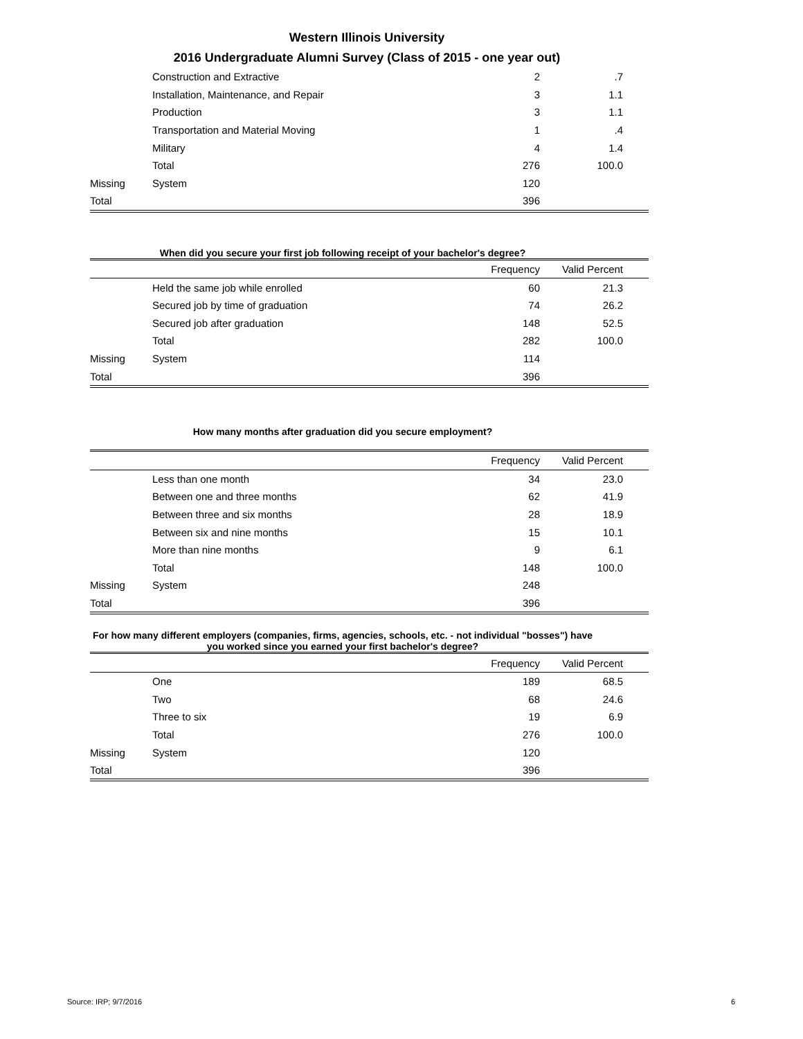Western Illinois University
2016 Undergraduate Alumni Survey (Class of 2015 - one year out)
| | Construction and Extractive | 2 | .7 | |
| | Installation, Maintenance, and Repair | 3 | 1.1 | |
| | Production | 3 | 1.1 | |
| | Transportation and Material Moving | 1 | .4 | |
| | Military | 4 | 1.4 | |
| | Total | 276 | 100.0 | |
| Missing | System | 120 | | |
| Total | | 396 | | |
When did you secure your first job following receipt of your bachelor's degree?
| | | Frequency | Valid Percent | |
| --- | --- | --- | --- | --- |
| | Held the same job while enrolled | 60 | 21.3 | |
| | Secured job by time of graduation | 74 | 26.2 | |
| | Secured job after graduation | 148 | 52.5 | |
| | Total | 282 | 100.0 | |
| Missing | System | 114 | | |
| Total | | 396 | | |
How many months after graduation did you secure employment?
| | | Frequency | Valid Percent | |
| --- | --- | --- | --- | --- |
| | Less than one month | 34 | 23.0 | |
| | Between one and three months | 62 | 41.9 | |
| | Between three and six months | 28 | 18.9 | |
| | Between six and nine months | 15 | 10.1 | |
| | More than nine months | 9 | 6.1 | |
| | Total | 148 | 100.0 | |
| Missing | System | 248 | | |
| Total | | 396 | | |
For how many different employers (companies, firms, agencies, schools, etc. - not individual "bosses") have you worked since you earned your first bachelor's degree?
| | | Frequency | Valid Percent | |
| --- | --- | --- | --- | --- |
| | One | 189 | 68.5 | |
| | Two | 68 | 24.6 | |
| | Three to six | 19 | 6.9 | |
| | Total | 276 | 100.0 | |
| Missing | System | 120 | | |
| Total | | 396 | | |
Source: IRP; 9/7/2016 6